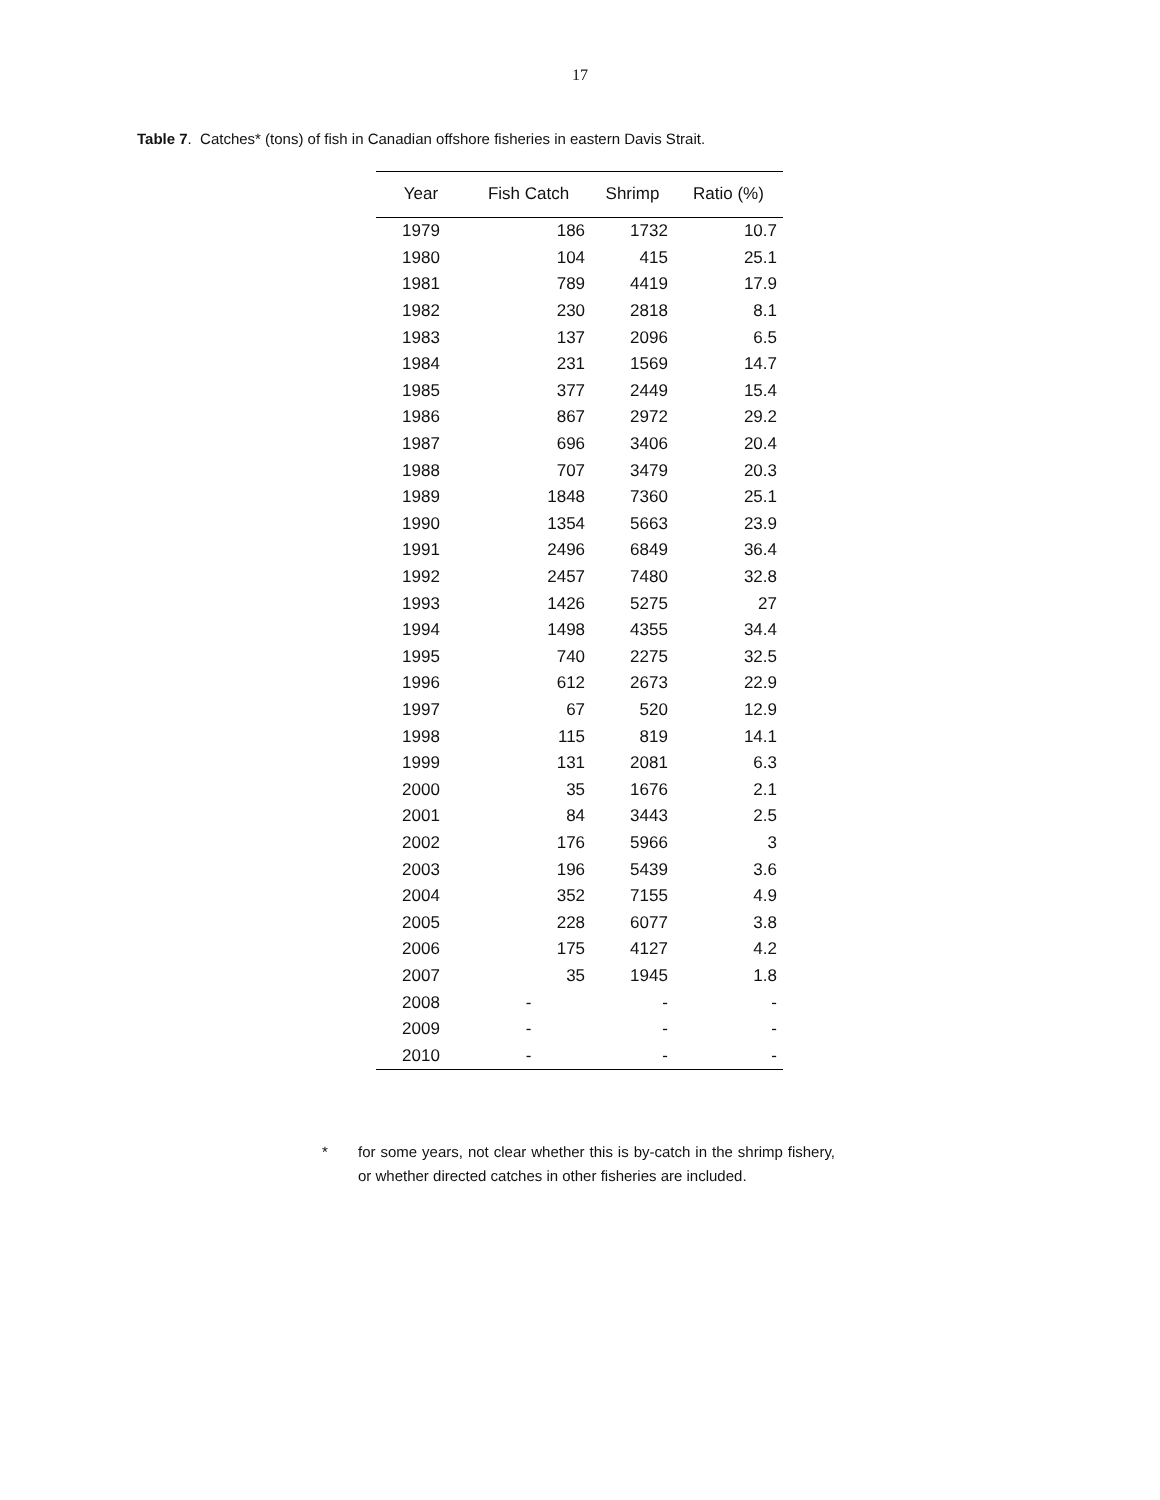17
Table 7. Catches* (tons) of fish in Canadian offshore fisheries in eastern Davis Strait.
| Year | Fish Catch | Shrimp | Ratio (%) |
| --- | --- | --- | --- |
| 1979 | 186 | 1732 | 10.7 |
| 1980 | 104 | 415 | 25.1 |
| 1981 | 789 | 4419 | 17.9 |
| 1982 | 230 | 2818 | 8.1 |
| 1983 | 137 | 2096 | 6.5 |
| 1984 | 231 | 1569 | 14.7 |
| 1985 | 377 | 2449 | 15.4 |
| 1986 | 867 | 2972 | 29.2 |
| 1987 | 696 | 3406 | 20.4 |
| 1988 | 707 | 3479 | 20.3 |
| 1989 | 1848 | 7360 | 25.1 |
| 1990 | 1354 | 5663 | 23.9 |
| 1991 | 2496 | 6849 | 36.4 |
| 1992 | 2457 | 7480 | 32.8 |
| 1993 | 1426 | 5275 | 27 |
| 1994 | 1498 | 4355 | 34.4 |
| 1995 | 740 | 2275 | 32.5 |
| 1996 | 612 | 2673 | 22.9 |
| 1997 | 67 | 520 | 12.9 |
| 1998 | 115 | 819 | 14.1 |
| 1999 | 131 | 2081 | 6.3 |
| 2000 | 35 | 1676 | 2.1 |
| 2001 | 84 | 3443 | 2.5 |
| 2002 | 176 | 5966 | 3 |
| 2003 | 196 | 5439 | 3.6 |
| 2004 | 352 | 7155 | 4.9 |
| 2005 | 228 | 6077 | 3.8 |
| 2006 | 175 | 4127 | 4.2 |
| 2007 | 35 | 1945 | 1.8 |
| 2008 | - | - | - |
| 2009 | - | - | - |
| 2010 | - | - | - |
* for some years, not clear whether this is by-catch in the shrimp fishery, or whether directed catches in other fisheries are included.